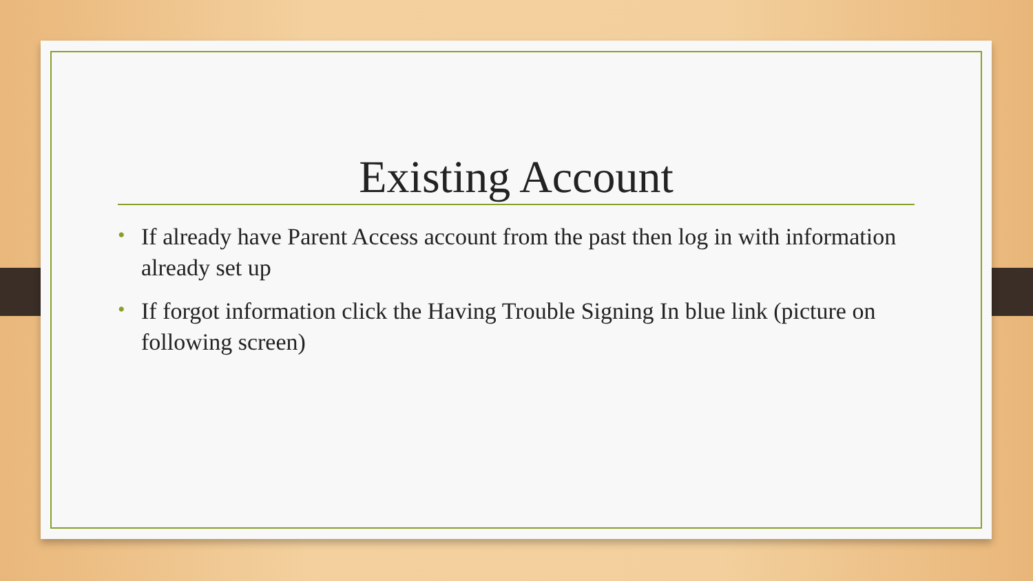Existing Account
• If already have Parent Access account from the past then log in with information already set up
• If forgot information click the Having Trouble Signing In blue link (picture on following screen)